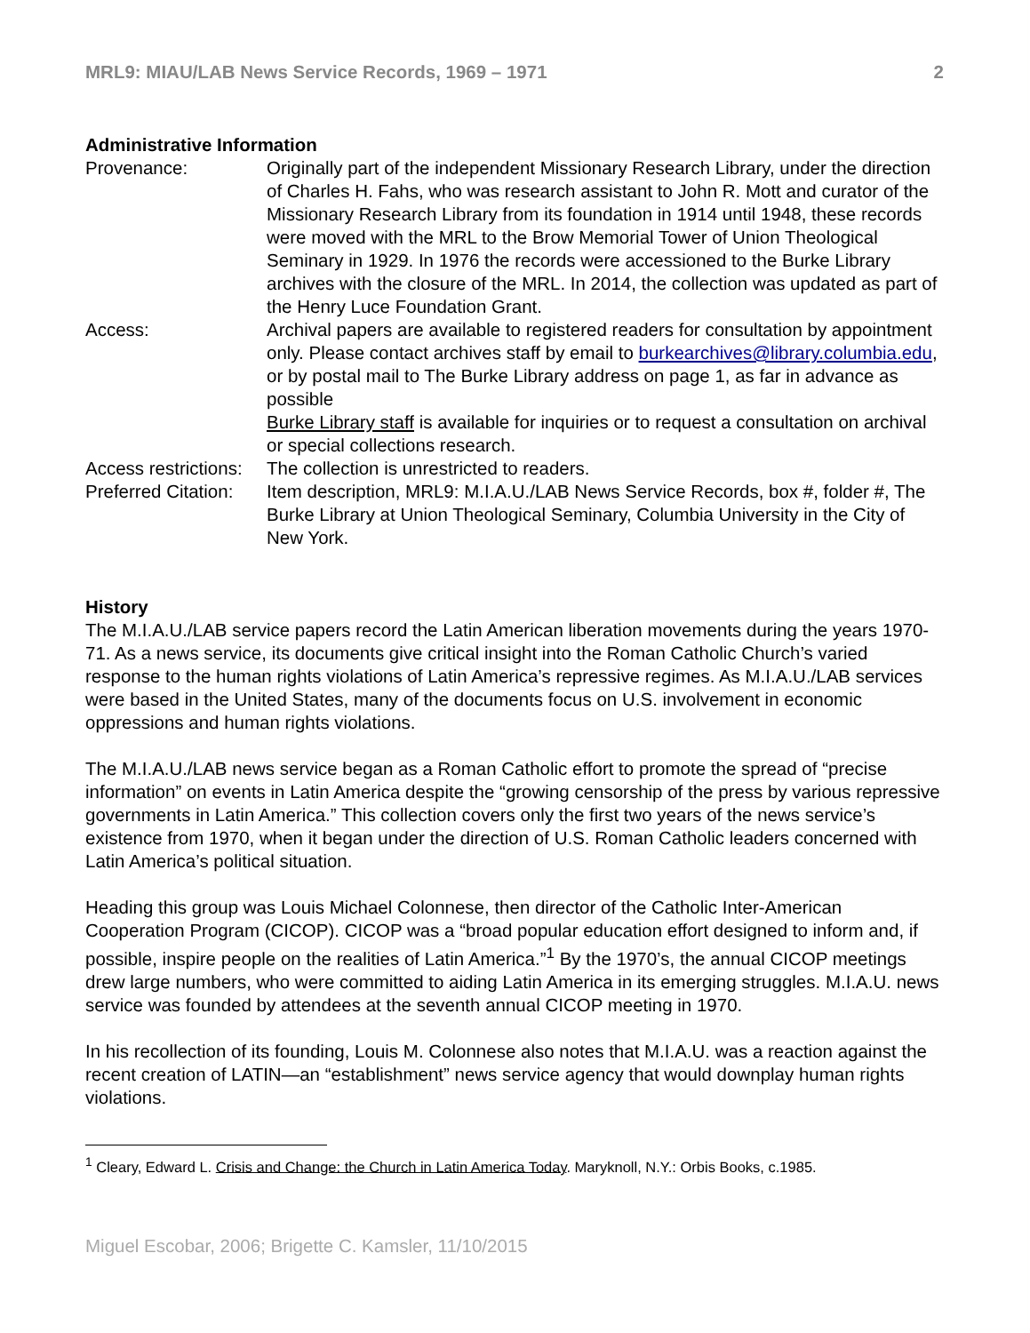MRL9: MIAU/LAB News Service Records, 1969 – 1971 2
Administrative Information
Provenance: Originally part of the independent Missionary Research Library, under the direction of Charles H. Fahs, who was research assistant to John R. Mott and curator of the Missionary Research Library from its foundation in 1914 until 1948, these records were moved with the MRL to the Brow Memorial Tower of Union Theological Seminary in 1929. In 1976 the records were accessioned to the Burke Library archives with the closure of the MRL. In 2014, the collection was updated as part of the Henry Luce Foundation Grant.
Access: Archival papers are available to registered readers for consultation by appointment only. Please contact archives staff by email to burkearchives@library.columbia.edu, or by postal mail to The Burke Library address on page 1, as far in advance as possible
Burke Library staff is available for inquiries or to request a consultation on archival or special collections research.
Access restrictions:
The collection is unrestricted to readers.
Preferred Citation:
Item description, MRL9: M.I.A.U./LAB News Service Records, box #, folder #, The Burke Library at Union Theological Seminary, Columbia University in the City of New York.
History
The M.I.A.U./LAB service papers record the Latin American liberation movements during the years 1970-71. As a news service, its documents give critical insight into the Roman Catholic Church’s varied response to the human rights violations of Latin America’s repressive regimes. As M.I.A.U./LAB services were based in the United States, many of the documents focus on U.S. involvement in economic oppressions and human rights violations.
The M.I.A.U./LAB news service began as a Roman Catholic effort to promote the spread of “precise information” on events in Latin America despite the “growing censorship of the press by various repressive governments in Latin America.” This collection covers only the first two years of the news service’s existence from 1970, when it began under the direction of U.S. Roman Catholic leaders concerned with Latin America’s political situation.
Heading this group was Louis Michael Colonnese, then director of the Catholic Inter-American Cooperation Program (CICOP). CICOP was a “broad popular education effort designed to inform and, if possible, inspire people on the realities of Latin America.”<sup>1</sup> By the 1970’s, the annual CICOP meetings drew large numbers, who were committed to aiding Latin America in its emerging struggles. M.I.A.U. news service was founded by attendees at the seventh annual CICOP meeting in 1970.
In his recollection of its founding, Louis M. Colonnese also notes that M.I.A.U. was a reaction against the recent creation of LATIN—an “establishment” news service agency that would downplay human rights violations.
<sup>1</sup> Cleary, Edward L. Crisis and Change: the Church in Latin America Today. Maryknoll, N.Y.: Orbis Books, c.1985.
Miguel Escobar, 2006; Brigette C. Kamsler, 11/10/2015